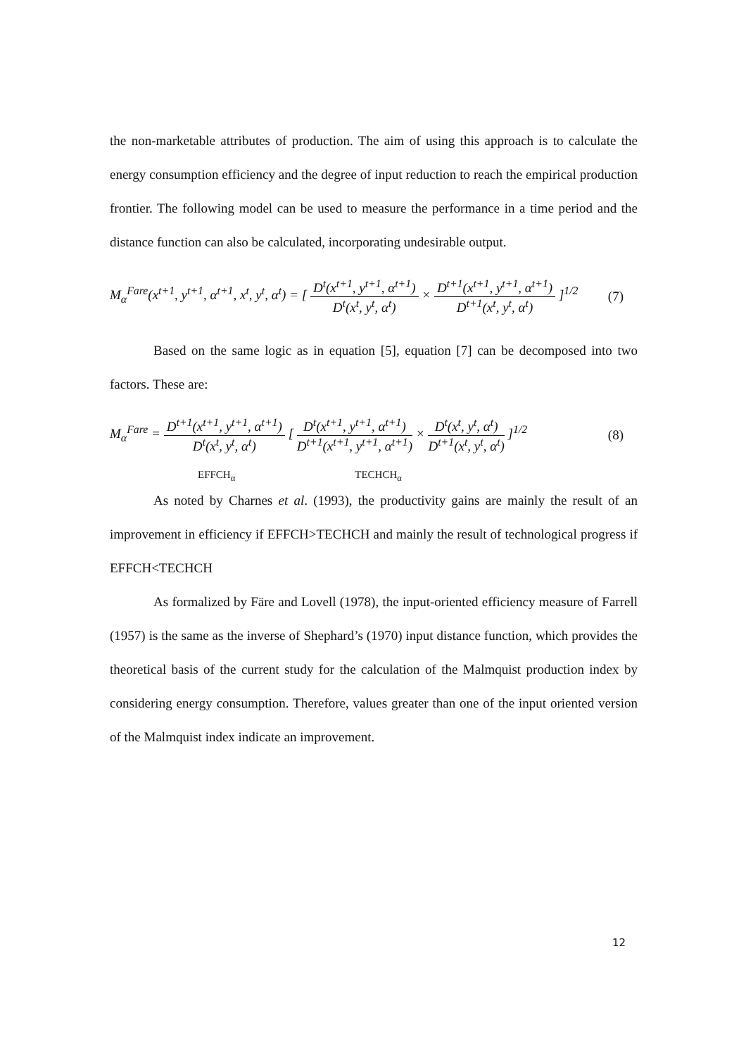the non-marketable attributes of production. The aim of using this approach is to calculate the energy consumption efficiency and the degree of input reduction to reach the empirical production frontier. The following model can be used to measure the performance in a time period and the distance function can also be calculated, incorporating undesirable output.
M<sub>α</sub><sup>Fare</sup>(x<sup>t+1</sup>, y<sup>t+1</sup>, α<sup>t+1</sup>, x<sup>t</sup>, y<sup>t</sup>, α<sup>t</sup>) = [ D<sup>t</sup>(x<sup>t+1</sup>, y<sup>t+1</sup>, α<sup>t+1</sup>) D<sup>t</sup>(x<sup>t</sup>, y<sup>t</sup>, α<sup>t</sup>) × D<sup>t+1</sup>(x<sup>t+1</sup>, y<sup>t+1</sup>, α<sup>t+1</sup>) D<sup>t+1</sup>(x<sup>t</sup>, y<sup>t</sup>, α<sup>t</sup>) ]<sup>1/2</sup>
(7)
Based on the same logic as in equation [5], equation [7] can be decomposed into two factors. These are:
M<sub>α</sub><sup>Fare</sup> = D<sup>t+1</sup>(x<sup>t+1</sup>, y<sup>t+1</sup>, α<sup>t+1</sup>) D<sup>t</sup>(x<sup>t</sup>, y<sup>t</sup>, α<sup>t</sup>) [ D<sup>t</sup>(x<sup>t+1</sup>, y<sup>t+1</sup>, α<sup>t+1</sup>) D<sup>t+1</sup>(x<sup>t+1</sup>, y<sup>t+1</sup>, α<sup>t+1</sup>) × D<sup>t</sup>(x<sup>t</sup>, y<sup>t</sup>, α<sup>t</sup>) D<sup>t+1</sup>(x<sup>t</sup>, y<sup>t</sup>, α<sup>t</sup>) ]<sup>1/2</sup>
(8)
EFFCH<sub>α</sub> TECHCH<sub>α</sub>
As noted by Charnes et al. (1993), the productivity gains are mainly the result of an improvement in efficiency if EFFCH>TECHCH and mainly the result of technological progress if EFFCH<TECHCH
As formalized by Färe and Lovell (1978), the input-oriented efficiency measure of Farrell (1957) is the same as the inverse of Shephard’s (1970) input distance function, which provides the theoretical basis of the current study for the calculation of the Malmquist production index by considering energy consumption. Therefore, values greater than one of the input oriented version of the Malmquist index indicate an improvement.
12